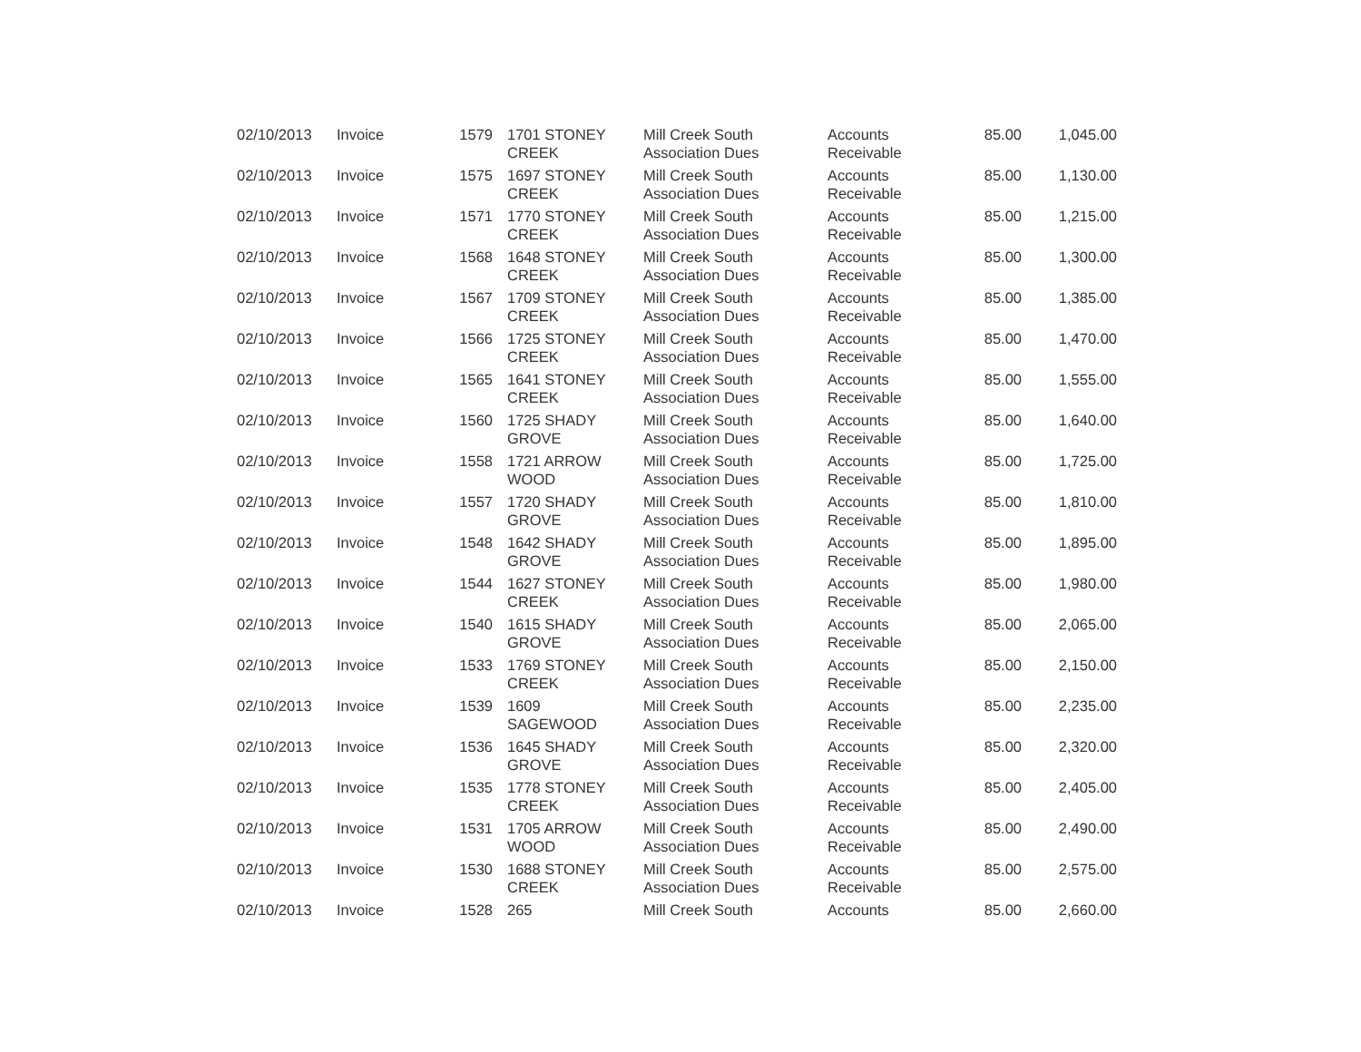| 02/10/2013 | Invoice | 1579 | 1701 STONEY CREEK | Mill Creek South Association Dues | Accounts Receivable | 85.00 | 1,045.00 |
| 02/10/2013 | Invoice | 1575 | 1697 STONEY CREEK | Mill Creek South Association Dues | Accounts Receivable | 85.00 | 1,130.00 |
| 02/10/2013 | Invoice | 1571 | 1770 STONEY CREEK | Mill Creek South Association Dues | Accounts Receivable | 85.00 | 1,215.00 |
| 02/10/2013 | Invoice | 1568 | 1648 STONEY CREEK | Mill Creek South Association Dues | Accounts Receivable | 85.00 | 1,300.00 |
| 02/10/2013 | Invoice | 1567 | 1709 STONEY CREEK | Mill Creek South Association Dues | Accounts Receivable | 85.00 | 1,385.00 |
| 02/10/2013 | Invoice | 1566 | 1725 STONEY CREEK | Mill Creek South Association Dues | Accounts Receivable | 85.00 | 1,470.00 |
| 02/10/2013 | Invoice | 1565 | 1641 STONEY CREEK | Mill Creek South Association Dues | Accounts Receivable | 85.00 | 1,555.00 |
| 02/10/2013 | Invoice | 1560 | 1725 SHADY GROVE | Mill Creek South Association Dues | Accounts Receivable | 85.00 | 1,640.00 |
| 02/10/2013 | Invoice | 1558 | 1721 ARROW WOOD | Mill Creek South Association Dues | Accounts Receivable | 85.00 | 1,725.00 |
| 02/10/2013 | Invoice | 1557 | 1720 SHADY GROVE | Mill Creek South Association Dues | Accounts Receivable | 85.00 | 1,810.00 |
| 02/10/2013 | Invoice | 1548 | 1642 SHADY GROVE | Mill Creek South Association Dues | Accounts Receivable | 85.00 | 1,895.00 |
| 02/10/2013 | Invoice | 1544 | 1627 STONEY CREEK | Mill Creek South Association Dues | Accounts Receivable | 85.00 | 1,980.00 |
| 02/10/2013 | Invoice | 1540 | 1615 SHADY GROVE | Mill Creek South Association Dues | Accounts Receivable | 85.00 | 2,065.00 |
| 02/10/2013 | Invoice | 1533 | 1769 STONEY CREEK | Mill Creek South Association Dues | Accounts Receivable | 85.00 | 2,150.00 |
| 02/10/2013 | Invoice | 1539 | 1609 SAGEWOOD | Mill Creek South Association Dues | Accounts Receivable | 85.00 | 2,235.00 |
| 02/10/2013 | Invoice | 1536 | 1645 SHADY GROVE | Mill Creek South Association Dues | Accounts Receivable | 85.00 | 2,320.00 |
| 02/10/2013 | Invoice | 1535 | 1778 STONEY CREEK | Mill Creek South Association Dues | Accounts Receivable | 85.00 | 2,405.00 |
| 02/10/2013 | Invoice | 1531 | 1705 ARROW WOOD | Mill Creek South Association Dues | Accounts Receivable | 85.00 | 2,490.00 |
| 02/10/2013 | Invoice | 1530 | 1688 STONEY CREEK | Mill Creek South Association Dues | Accounts Receivable | 85.00 | 2,575.00 |
| 02/10/2013 | Invoice | 1528 | 265 | Mill Creek South | Accounts | 85.00 | 2,660.00 |